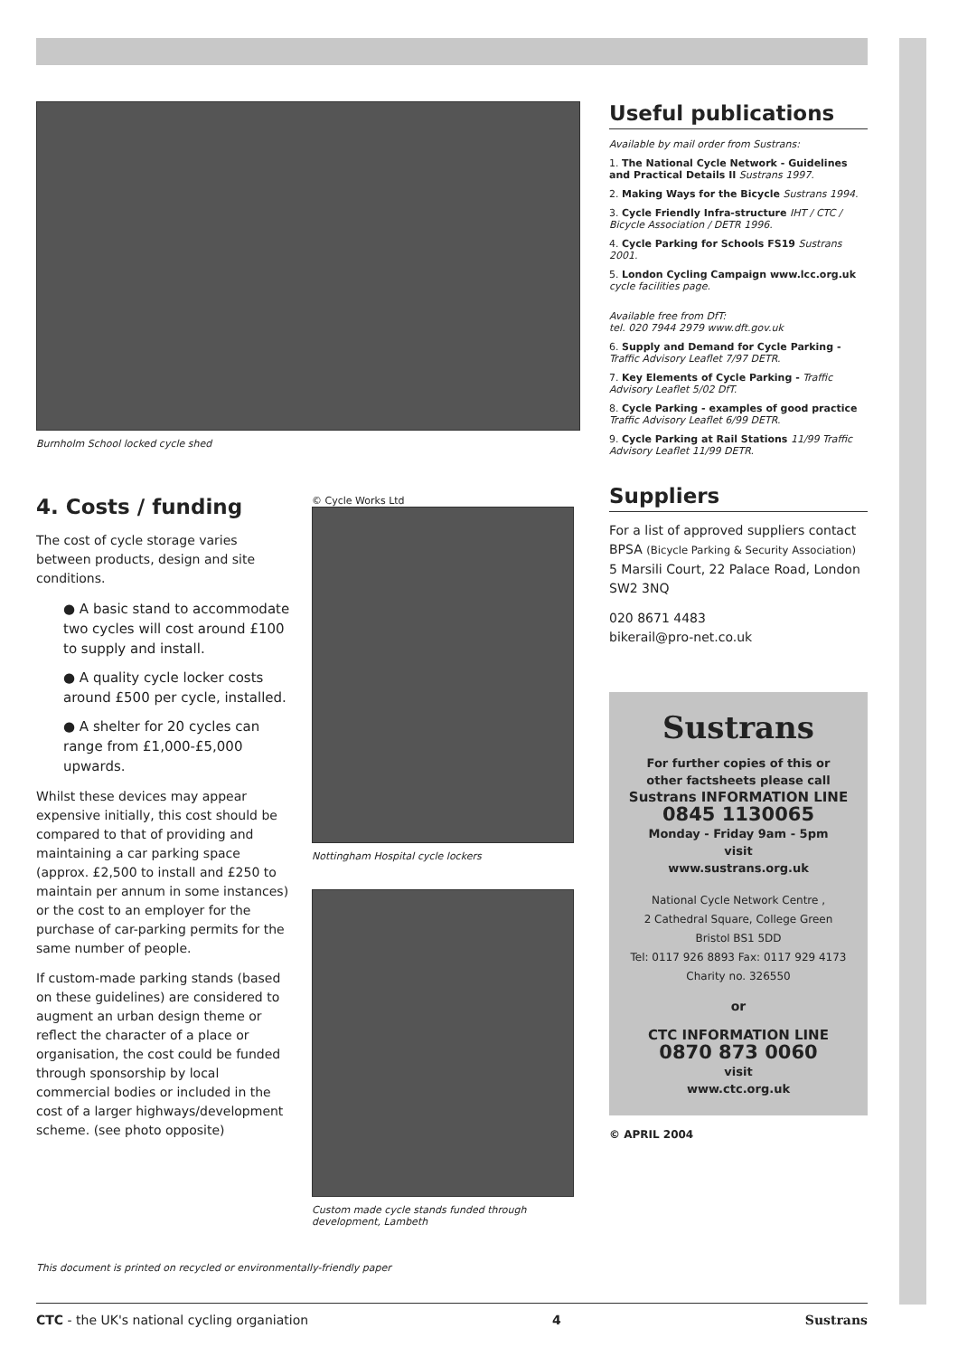Burnholm School locked cycle shed
4. Costs / funding
The cost of cycle storage varies between products, design and site conditions.
● A basic stand to accommodate two cycles will cost around £100 to supply and install.
● A quality cycle locker costs around £500 per cycle, installed.
● A shelter for 20 cycles can range from £1,000-£5,000 upwards.
Whilst these devices may appear expensive initially, this cost should be compared to that of providing and maintaining a car parking space (approx. £2,500 to install and £250 to maintain per annum in some instances) or the cost to an employer for the purchase of car-parking permits for the same number of people.
If custom-made parking stands (based on these guidelines) are considered to augment an urban design theme or reflect the character of a place or organisation, the cost could be funded through sponsorship by local commercial bodies or included in the cost of a larger highways/development scheme. (see photo opposite)
© Cycle Works Ltd
Nottingham Hospital cycle lockers
Custom made cycle stands funded through development, Lambeth
This document is printed on recycled or environmentally-friendly paper
Useful publications
Available by mail order from Sustrans:
1. The National Cycle Network - Guidelines and Practical Details II Sustrans 1997.
2. Making Ways for the Bicycle Sustrans 1994.
3. Cycle Friendly Infra-structure IHT / CTC / Bicycle Association / DETR 1996.
4. Cycle Parking for Schools FS19 Sustrans 2001.
5. London Cycling Campaign www.lcc.org.uk cycle facilities page.
Available free from DfT:
tel. 020 7944 2979 www.dft.gov.uk
6. Supply and Demand for Cycle Parking - Traffic Advisory Leaflet 7/97 DETR.
7. Key Elements of Cycle Parking - Traffic Advisory Leaflet 5/02 DfT.
8. Cycle Parking - examples of good practice Traffic Advisory Leaflet 6/99 DETR.
9. Cycle Parking at Rail Stations 11/99 Traffic Advisory Leaflet 11/99 DETR.
Suppliers
For a list of approved suppliers contact BPSA (Bicycle Parking & Security Association) 5 Marsili Court, 22 Palace Road, London SW2 3NQ
020 8671 4483
bikerail@pro-net.co.uk
Sustrans
For further copies of this or other factsheets please call
Sustrans INFORMATION LINE
0845 1130065
Monday - Friday 9am - 5pm
visit
www.sustrans.org.uk
National Cycle Network Centre ,
2 Cathedral Square, College Green
Bristol BS1 5DD
Tel: 0117 926 8893 Fax: 0117 929 4173
Charity no. 326550
or
CTC INFORMATION LINE
0870 873 0060
visit
www.ctc.org.uk
© APRIL 2004
CTC - the UK's national cycling organiation 4 Sustrans